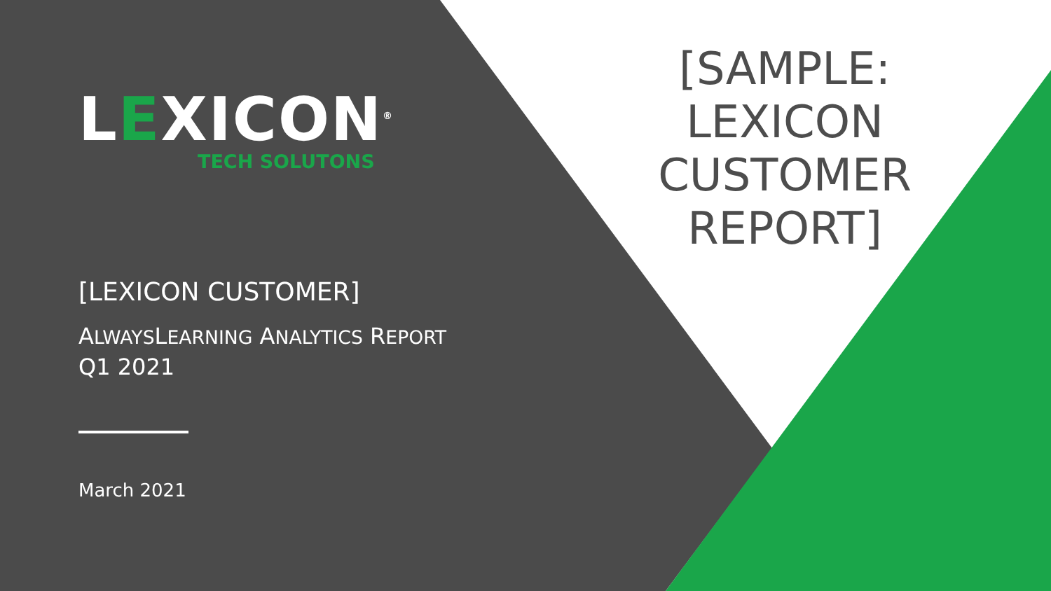LEXICON<sup>®</sup>
TECH SOLUTONS
[LEXICON CUSTOMER]
ALWAYSLEARNING ANALYTICS REPORT
Q1 2021
March 2021
[SAMPLE:
LEXICON
CUSTOMER
REPORT]